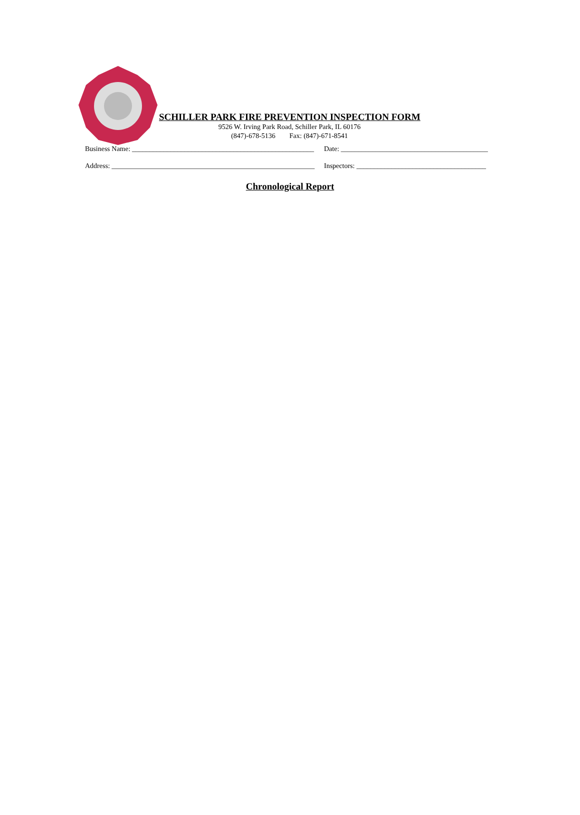SCHILLER PARK FIRE PREVENTION INSPECTION FORM
9526 W. Irving Park Road, Schiller Park, IL 60176
(847)-678-5136 Fax: (847)-671-8541
Business Name: ____________________________________________________ Date: __________________________________________
Address: __________________________________________________________ Inspectors: _____________________________________
Chronological Report